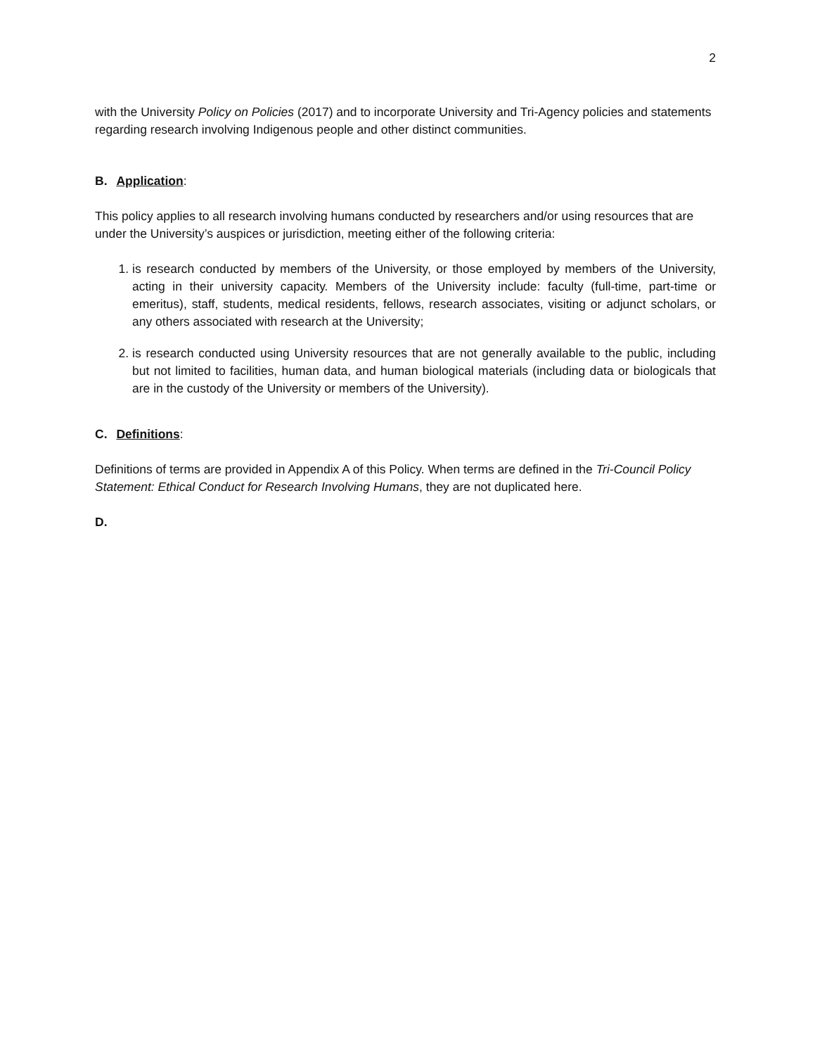2
with the University Policy on Policies (2017) and to incorporate University and Tri-Agency policies and statements regarding research involving Indigenous people and other distinct communities.
B. Application:
This policy applies to all research involving humans conducted by researchers and/or using resources that are under the University’s auspices or jurisdiction, meeting either of the following criteria:
1. is research conducted by members of the University, or those employed by members of the University, acting in their university capacity. Members of the University include: faculty (full-time, part-time or emeritus), staff, students, medical residents, fellows, research associates, visiting or adjunct scholars, or any others associated with research at the University;
2. is research conducted using University resources that are not generally available to the public, including but not limited to facilities, human data, and human biological materials (including data or biologicals that are in the custody of the University or members of the University).
C. Definitions:
Definitions of terms are provided in Appendix A of this Policy. When terms are defined in the Tri-Council Policy Statement: Ethical Conduct for Research Involving Humans, they are not duplicated here.
D.